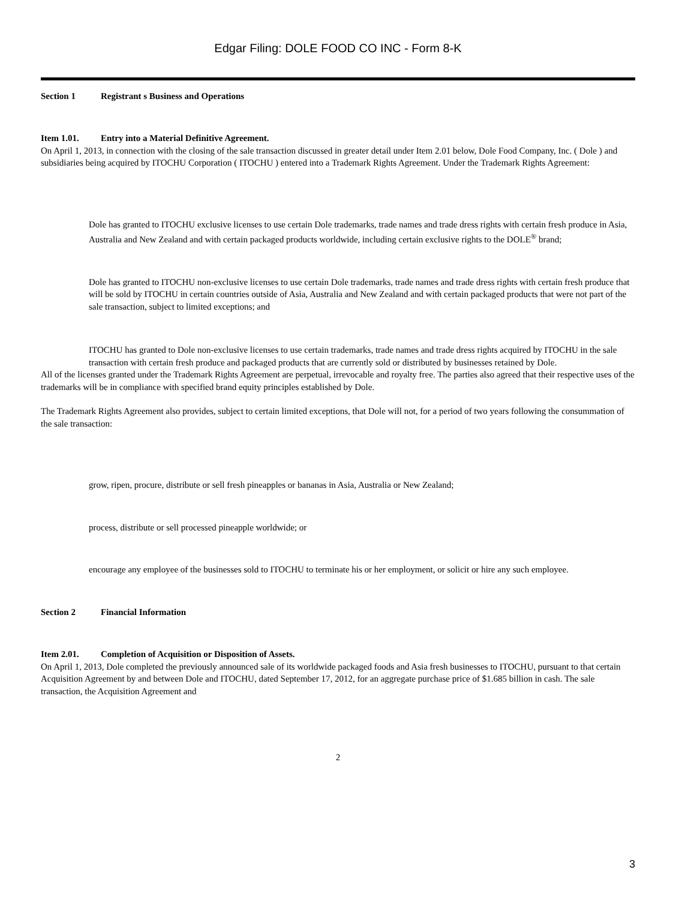Edgar Filing: DOLE FOOD CO INC - Form 8-K
Section 1 Registrant s Business and Operations
Item 1.01. Entry into a Material Definitive Agreement.
On April 1, 2013, in connection with the closing of the sale transaction discussed in greater detail under Item 2.01 below, Dole Food Company, Inc. ( Dole ) and subsidiaries being acquired by ITOCHU Corporation ( ITOCHU ) entered into a Trademark Rights Agreement. Under the Trademark Rights Agreement:
Dole has granted to ITOCHU exclusive licenses to use certain Dole trademarks, trade names and trade dress rights with certain fresh produce in Asia, Australia and New Zealand and with certain packaged products worldwide, including certain exclusive rights to the DOLE<sup>®</sup> brand;
Dole has granted to ITOCHU non-exclusive licenses to use certain Dole trademarks, trade names and trade dress rights with certain fresh produce that will be sold by ITOCHU in certain countries outside of Asia, Australia and New Zealand and with certain packaged products that were not part of the sale transaction, subject to limited exceptions; and
ITOCHU has granted to Dole non-exclusive licenses to use certain trademarks, trade names and trade dress rights acquired by ITOCHU in the sale transaction with certain fresh produce and packaged products that are currently sold or distributed by businesses retained by Dole.
All of the licenses granted under the Trademark Rights Agreement are perpetual, irrevocable and royalty free. The parties also agreed that their respective uses of the trademarks will be in compliance with specified brand equity principles established by Dole.
The Trademark Rights Agreement also provides, subject to certain limited exceptions, that Dole will not, for a period of two years following the consummation of the sale transaction:
grow, ripen, procure, distribute or sell fresh pineapples or bananas in Asia, Australia or New Zealand;
process, distribute or sell processed pineapple worldwide; or
encourage any employee of the businesses sold to ITOCHU to terminate his or her employment, or solicit or hire any such employee.
Section 2 Financial Information
Item 2.01. Completion of Acquisition or Disposition of Assets.
On April 1, 2013, Dole completed the previously announced sale of its worldwide packaged foods and Asia fresh businesses to ITOCHU, pursuant to that certain Acquisition Agreement by and between Dole and ITOCHU, dated September 17, 2012, for an aggregate purchase price of $1.685 billion in cash. The sale transaction, the Acquisition Agreement and
2
3